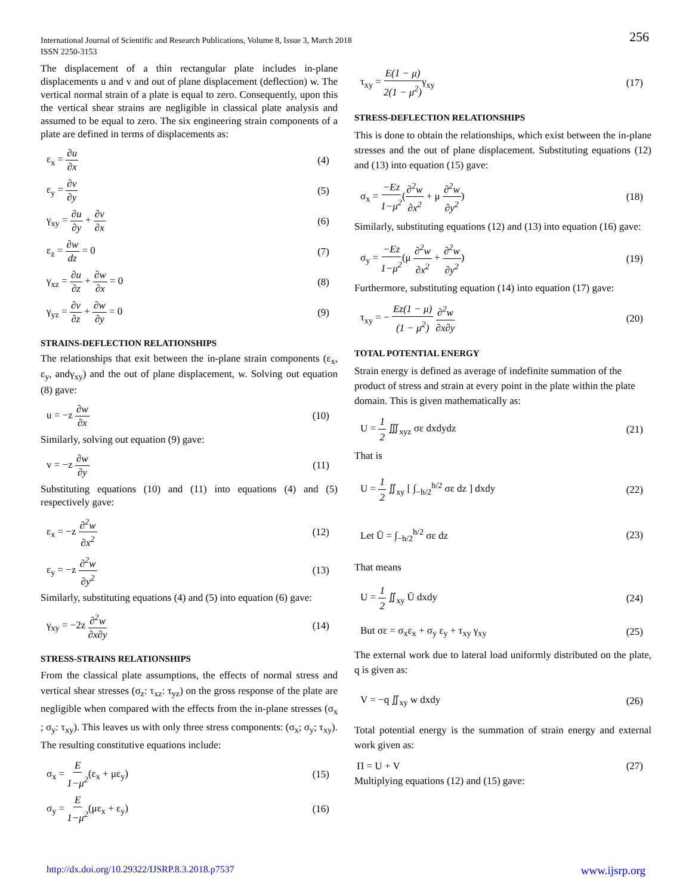International Journal of Scientific and Research Publications, Volume 8, Issue 3, March 2018
ISSN 2250-3153
256
The displacement of a thin rectangular plate includes in-plane displacements u and v and out of plane displacement (deflection) w. The vertical normal strain of a plate is equal to zero. Consequently, upon this the vertical shear strains are negligible in classical plate analysis and assumed to be equal to zero. The six engineering strain components of a plate are defined in terms of displacements as:
ε<sub>x</sub> = ∂u ∂x (4)
ε<sub>y</sub> = ∂v ∂y (5)
γ<sub>xy</sub> = ∂u ∂y + ∂v ∂x (6)
ε<sub>z</sub> = ∂w dz = 0 (7)
γ<sub>xz</sub> = ∂u ∂z + ∂w ∂x = 0 (8)
γ<sub>yz</sub> = ∂v ∂z + ∂w ∂y = 0 (9)
STRAINS-DEFLECTION RELATIONSHIPS
The relationships that exit between the in-plane strain components (ε<sub>x</sub>, ε<sub>y</sub>, andγ<sub>xy</sub>) and the out of plane displacement, w. Solving out equation (8) gave:
u = −z ∂w ∂x (10)
Similarly, solving out equation (9) gave:
v = −z ∂w ∂y (11)
Substituting equations (10) and (11) into equations (4) and (5) respectively gave:
ε<sub>x</sub> = −z ∂<sup>2</sup>w ∂x<sup>2</sup> (12)
ε<sub>y</sub> = −z ∂<sup>2</sup>w ∂y<sup>2</sup> (13)
Similarly, substituting equations (4) and (5) into equation (6) gave:
γ<sub>xy</sub> = −2z ∂<sup>2</sup>w ∂x∂y (14)
STRESS-STRAINS RELATIONSHIPS
From the classical plate assumptions, the effects of normal stress and vertical shear stresses (σ<sub>z</sub>: τ<sub>xz</sub>: τ<sub>yz</sub>) on the gross response of the plate are negligible when compared with the effects from the in-plane stresses (σ<sub>x</sub> ; σ<sub>y</sub>: τ<sub>xy</sub>). This leaves us with only three stress components: (σ<sub>x</sub>; σ<sub>y</sub>; τ<sub>xy</sub>). The resulting constitutive equations include:
σ<sub>x</sub> = E 1−μ<sup>2</sup>(ε<sub>x</sub> + με<sub>y</sub>) (15)
σ<sub>y</sub> = E 1−μ<sup>2</sup>(με<sub>x</sub> + ε<sub>y</sub>) (16)
τ<sub>xy</sub> = E(1 − μ) 2(1 − μ<sup>2</sup>) γ<sub>xy</sub> (17)
STRESS-DEFLECTION RELATIONSHIPS
This is done to obtain the relationships, which exist between the in-plane stresses and the out of plane displacement. Substituting equations (12) and (13) into equation (15) gave:
σ<sub>x</sub> = −Ez 1−μ<sup>2</sup>(∂<sup>2</sup>w ∂x<sup>2</sup> + μ ∂<sup>2</sup>w ∂y<sup>2</sup>) (18)
Similarly, substituting equations (12) and (13) into equation (16) gave:
σ<sub>y</sub> = −Ez 1−μ<sup>2</sup>(μ ∂<sup>2</sup>w ∂x<sup>2</sup> + ∂<sup>2</sup>w ∂y<sup>2</sup>) (19)
Furthermore, substituting equation (14) into equation (17) gave:
τ<sub>xy</sub> = − Ez(1 − μ) (1 − μ<sup>2</sup>) ∂<sup>2</sup>w ∂x∂y (20)
TOTAL POTENTIAL ENERGY
Strain energy is defined as average of indefinite summation of the product of stress and strain at every point in the plate within the plate domain. This is given mathematically as:
U = 1 2 ∭<sub>xyz</sub> σε dxdydz (21)
That is
U = 1 2 ∬<sub>xy</sub> [ ∫<sub>−h/2</sub><sup>h/2</sup> σε dz ] dxdy (22)
Let Ū = ∫<sub>−h/2</sub><sup>h/2</sup> σε dz (23)
That means
U = 1 2 ∬<sub>xy</sub> Ū dxdy (24)
But σε = σ<sub>x</sub>ε<sub>x</sub> + σ<sub>y</sub> ε<sub>y</sub> + τ<sub>xy</sub> γ<sub>xy</sub> (25)
The external work due to lateral load uniformly distributed on the plate, q is given as:
V = −q ∬<sub>xy</sub> w dxdy (26)
Total potential energy is the summation of strain energy and external work given as:
Π = U + V (27)
Multiplying equations (12) and (15) gave:
http://dx.doi.org/10.29322/IJSRP.8.3.2018.p7537 www.ijsrp.org